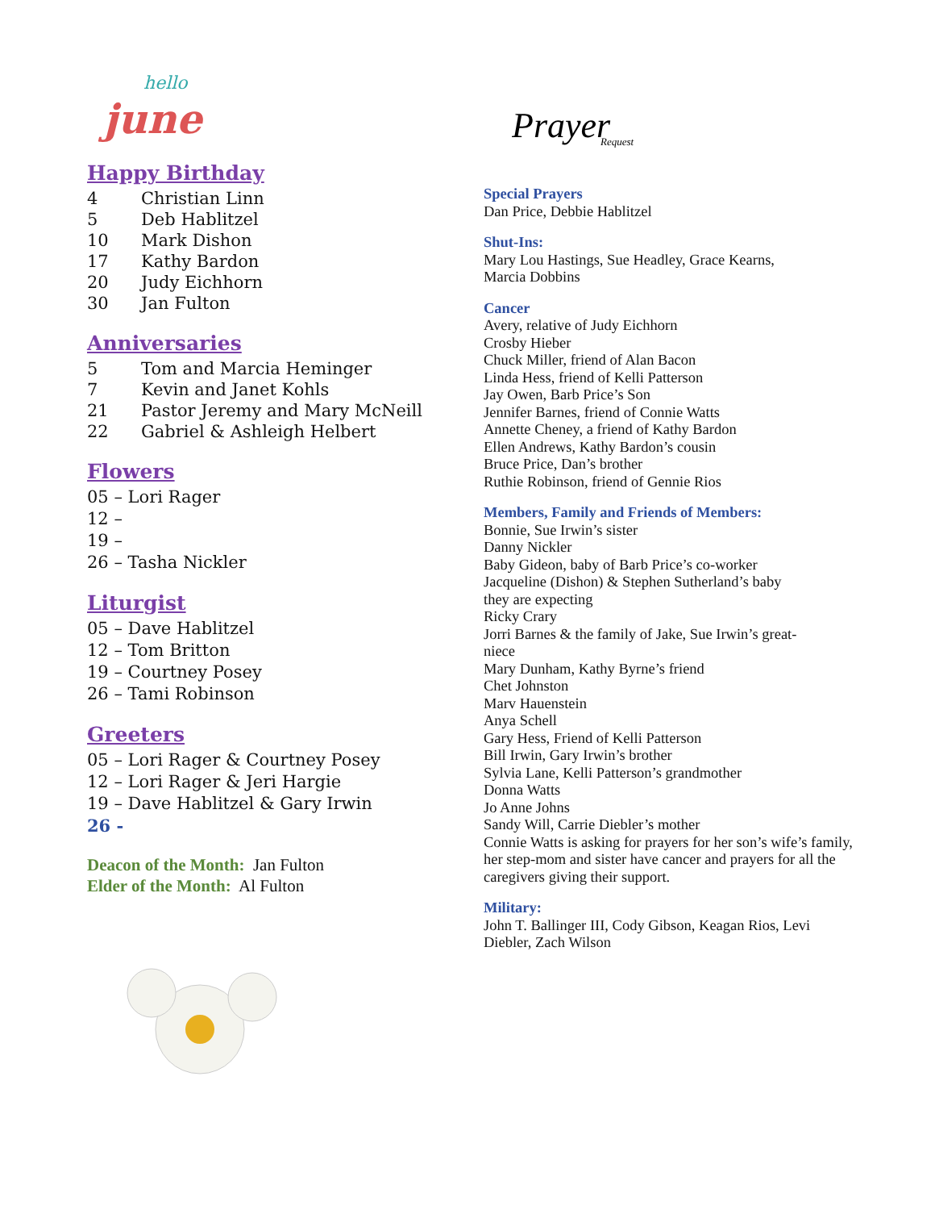hello
june
Happy Birthday
4 Christian Linn
5 Deb Hablitzel
10 Mark Dishon
17 Kathy Bardon
20 Judy Eichhorn
30 Jan Fulton
Anniversaries
5 Tom and Marcia Heminger
7 Kevin and Janet Kohls
21 Pastor Jeremy and Mary McNeill
22 Gabriel & Ashleigh Helbert
Flowers
05 – Lori Rager
12 –
19 –
26 – Tasha Nickler
Liturgist
05 – Dave Hablitzel
12 – Tom Britton
19 – Courtney Posey
26 – Tami Robinson
Greeters
05 – Lori Rager & Courtney Posey
12 – Lori Rager & Jeri Hargie
19 – Dave Hablitzel & Gary Irwin
26 -
Deacon of the Month: Jan Fulton
Elder of the Month: Al Fulton
Prayer
Request
Special Prayers
Dan Price, Debbie Hablitzel
Shut-Ins:
Mary Lou Hastings, Sue Headley, Grace Kearns,
Marcia Dobbins
Cancer
Avery, relative of Judy Eichhorn
Crosby Hieber
Chuck Miller, friend of Alan Bacon
Linda Hess, friend of Kelli Patterson
Jay Owen, Barb Price’s Son
Jennifer Barnes, friend of Connie Watts
Annette Cheney, a friend of Kathy Bardon
Ellen Andrews, Kathy Bardon’s cousin
Bruce Price, Dan’s brother
Ruthie Robinson, friend of Gennie Rios
Members, Family and Friends of Members:
Bonnie, Sue Irwin’s sister
Danny Nickler
Baby Gideon, baby of Barb Price’s co-worker
Jacqueline (Dishon) & Stephen Sutherland’s baby
they are expecting
Ricky Crary
Jorri Barnes & the family of Jake, Sue Irwin’s great-
niece
Mary Dunham, Kathy Byrne’s friend
Chet Johnston
Marv Hauenstein
Anya Schell
Gary Hess, Friend of Kelli Patterson
Bill Irwin, Gary Irwin’s brother
Sylvia Lane, Kelli Patterson’s grandmother
Donna Watts
Jo Anne Johns
Sandy Will, Carrie Diebler’s mother
Connie Watts is asking for prayers for her son’s wife’s family, her step-mom and sister have cancer and prayers for all the caregivers giving their support.
Military:
John T. Ballinger III, Cody Gibson, Keagan Rios, Levi Diebler, Zach Wilson